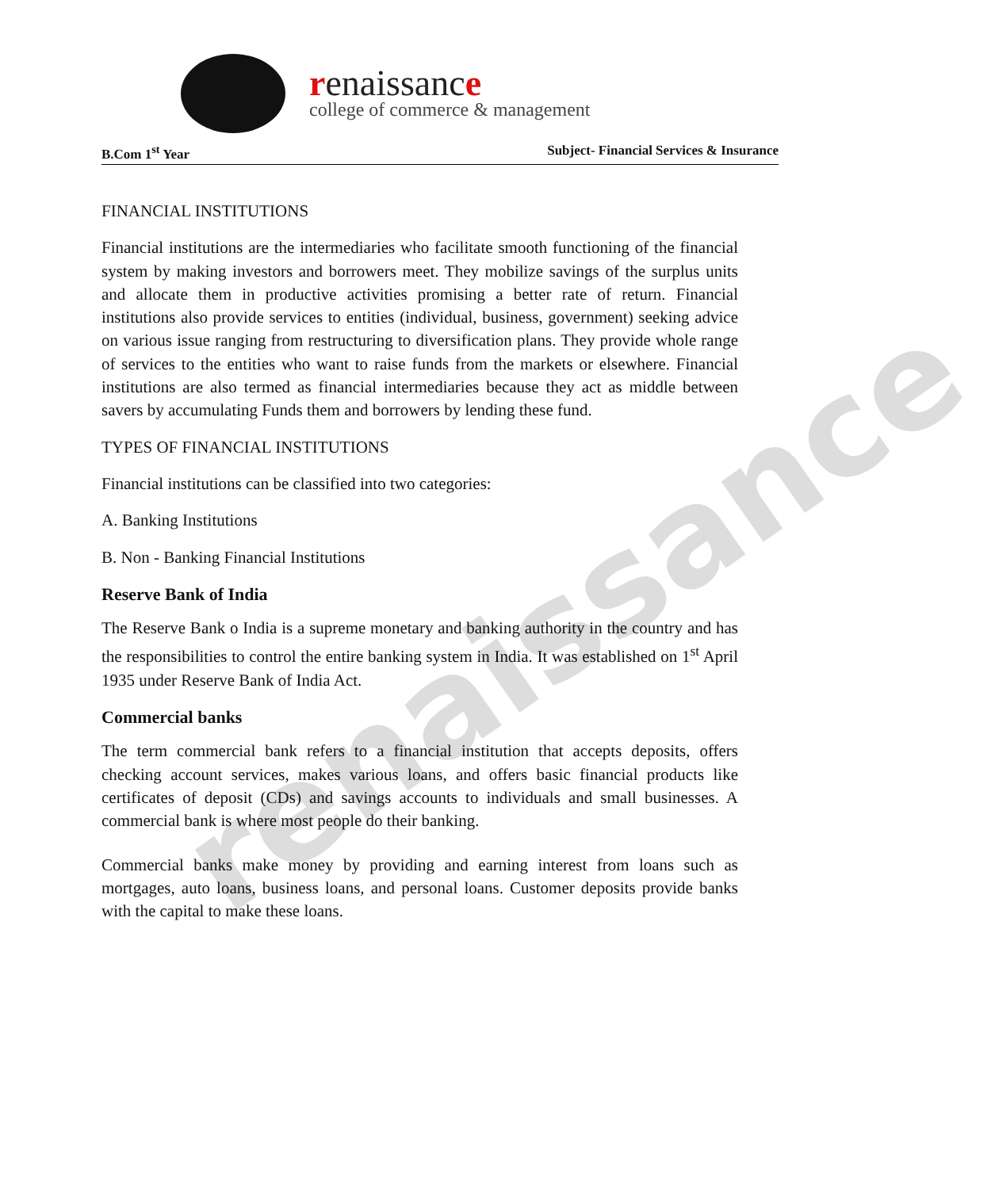renaissance
college of commerce & management
B.Com 1<sup>st</sup> Year Subject- Financial Services & Insurance
renaissance
FINANCIAL INSTITUTIONS
Financial institutions are the intermediaries who facilitate smooth functioning of the financial system by making investors and borrowers meet. They mobilize savings of the surplus units and allocate them in productive activities promising a better rate of return. Financial institutions also provide services to entities (individual, business, government) seeking advice on various issue ranging from restructuring to diversification plans. They provide whole range of services to the entities who want to raise funds from the markets or elsewhere. Financial institutions are also termed as financial intermediaries because they act as middle between savers by accumulating Funds them and borrowers by lending these fund.
TYPES OF FINANCIAL INSTITUTIONS
Financial institutions can be classified into two categories:
A. Banking Institutions
B. Non - Banking Financial Institutions
Reserve Bank of India
The Reserve Bank o India is a supreme monetary and banking authority in the country and has the responsibilities to control the entire banking system in India. It was established on 1<sup>st</sup> April 1935 under Reserve Bank of India Act.
Commercial banks
The term commercial bank refers to a financial institution that accepts deposits, offers checking account services, makes various loans, and offers basic financial products like certificates of deposit (CDs) and savings accounts to individuals and small businesses. A commercial bank is where most people do their banking.
Commercial banks make money by providing and earning interest from loans such as mortgages, auto loans, business loans, and personal loans. Customer deposits provide banks with the capital to make these loans.